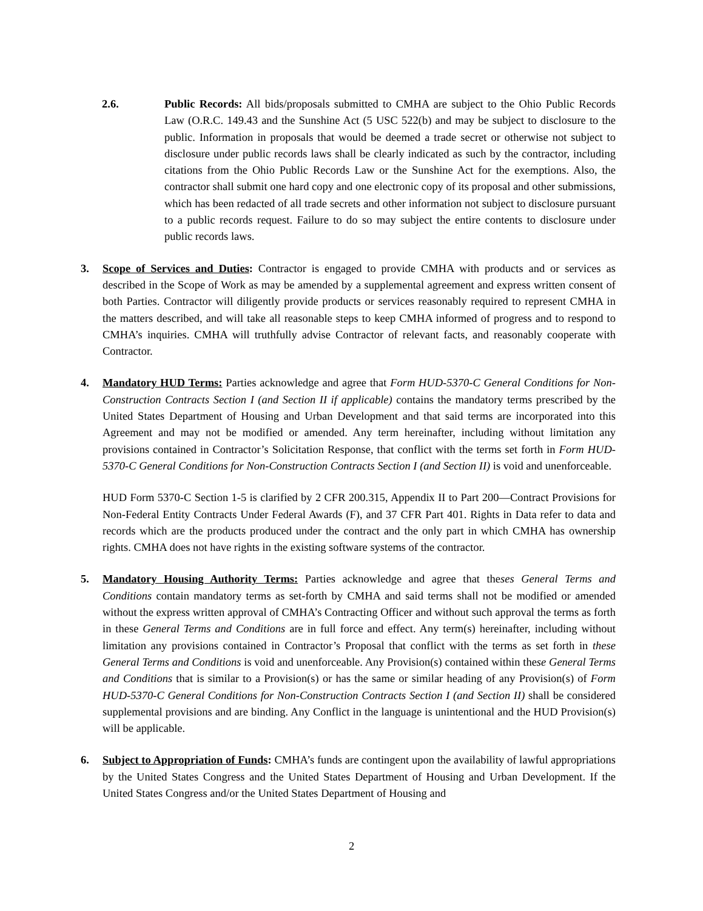2.6. Public Records: All bids/proposals submitted to CMHA are subject to the Ohio Public Records Law (O.R.C. 149.43 and the Sunshine Act (5 USC 522(b) and may be subject to disclosure to the public. Information in proposals that would be deemed a trade secret or otherwise not subject to disclosure under public records laws shall be clearly indicated as such by the contractor, including citations from the Ohio Public Records Law or the Sunshine Act for the exemptions. Also, the contractor shall submit one hard copy and one electronic copy of its proposal and other submissions, which has been redacted of all trade secrets and other information not subject to disclosure pursuant to a public records request. Failure to do so may subject the entire contents to disclosure under public records laws.
3. Scope of Services and Duties: Contractor is engaged to provide CMHA with products and or services as described in the Scope of Work as may be amended by a supplemental agreement and express written consent of both Parties. Contractor will diligently provide products or services reasonably required to represent CMHA in the matters described, and will take all reasonable steps to keep CMHA informed of progress and to respond to CMHA’s inquiries. CMHA will truthfully advise Contractor of relevant facts, and reasonably cooperate with Contractor.
4. Mandatory HUD Terms: Parties acknowledge and agree that Form HUD-5370-C General Conditions for Non-Construction Contracts Section I (and Section II if applicable) contains the mandatory terms prescribed by the United States Department of Housing and Urban Development and that said terms are incorporated into this Agreement and may not be modified or amended. Any term hereinafter, including without limitation any provisions contained in Contractor’s Solicitation Response, that conflict with the terms set forth in Form HUD-5370-C General Conditions for Non-Construction Contracts Section I (and Section II) is void and unenforceable.
HUD Form 5370-C Section 1-5 is clarified by 2 CFR 200.315, Appendix II to Part 200—Contract Provisions for Non-Federal Entity Contracts Under Federal Awards (F), and 37 CFR Part 401. Rights in Data refer to data and records which are the products produced under the contract and the only part in which CMHA has ownership rights. CMHA does not have rights in the existing software systems of the contractor.
5. Mandatory Housing Authority Terms: Parties acknowledge and agree that theses General Terms and Conditions contain mandatory terms as set-forth by CMHA and said terms shall not be modified or amended without the express written approval of CMHA’s Contracting Officer and without such approval the terms as forth in these General Terms and Conditions are in full force and effect. Any term(s) hereinafter, including without limitation any provisions contained in Contractor’s Proposal that conflict with the terms as set forth in these General Terms and Conditions is void and unenforceable. Any Provision(s) contained within these General Terms and Conditions that is similar to a Provision(s) or has the same or similar heading of any Provision(s) of Form HUD-5370-C General Conditions for Non-Construction Contracts Section I (and Section II) shall be considered supplemental provisions and are binding. Any Conflict in the language is unintentional and the HUD Provision(s) will be applicable.
6. Subject to Appropriation of Funds: CMHA’s funds are contingent upon the availability of lawful appropriations by the United States Congress and the United States Department of Housing and Urban Development. If the United States Congress and/or the United States Department of Housing and
2